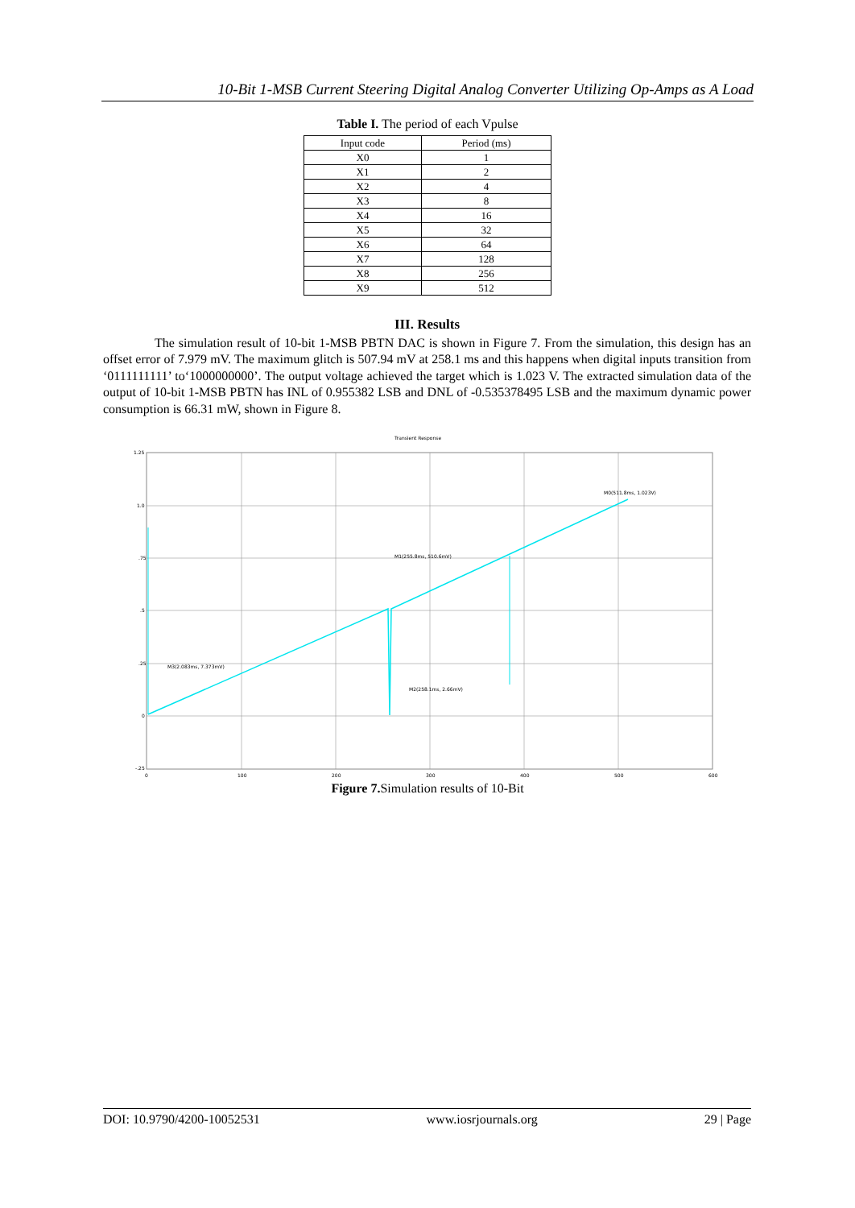10-Bit 1-MSB Current Steering Digital Analog Converter Utilizing Op-Amps as A Load
Table I. The period of each Vpulse
| Input code | Period (ms) |
| --- | --- |
| X0 | 1 |
| X1 | 2 |
| X2 | 4 |
| X3 | 8 |
| X4 | 16 |
| X5 | 32 |
| X6 | 64 |
| X7 | 128 |
| X8 | 256 |
| X9 | 512 |
III. Results
The simulation result of 10-bit 1-MSB PBTN DAC is shown in Figure 7. From the simulation, this design has an offset error of 7.979 mV. The maximum glitch is 507.94 mV at 258.1 ms and this happens when digital inputs transition from ‘0111111111’ to‘1000000000’. The output voltage achieved the target which is 1.023 V. The extracted simulation data of the output of 10-bit 1-MSB PBTN has INL of 0.955382 LSB and DNL of -0.535378495 LSB and the maximum dynamic power consumption is 66.31 mW, shown in Figure 8.
Transient Response
1.25
1.0
.75
.5
.25
0
-.25
0
100
200
300
400
500
600
M3(2.083ms, 7.373mV)
M1(255.8ms, 510.6mV)
M2(258.1ms, 2.66mV)
M0(511.8ms, 1.023V)
Figure 7. Simulation results of 10-Bit
DOI: 10.9790/4200-10052531 www.iosrjournals.org 29 | Page